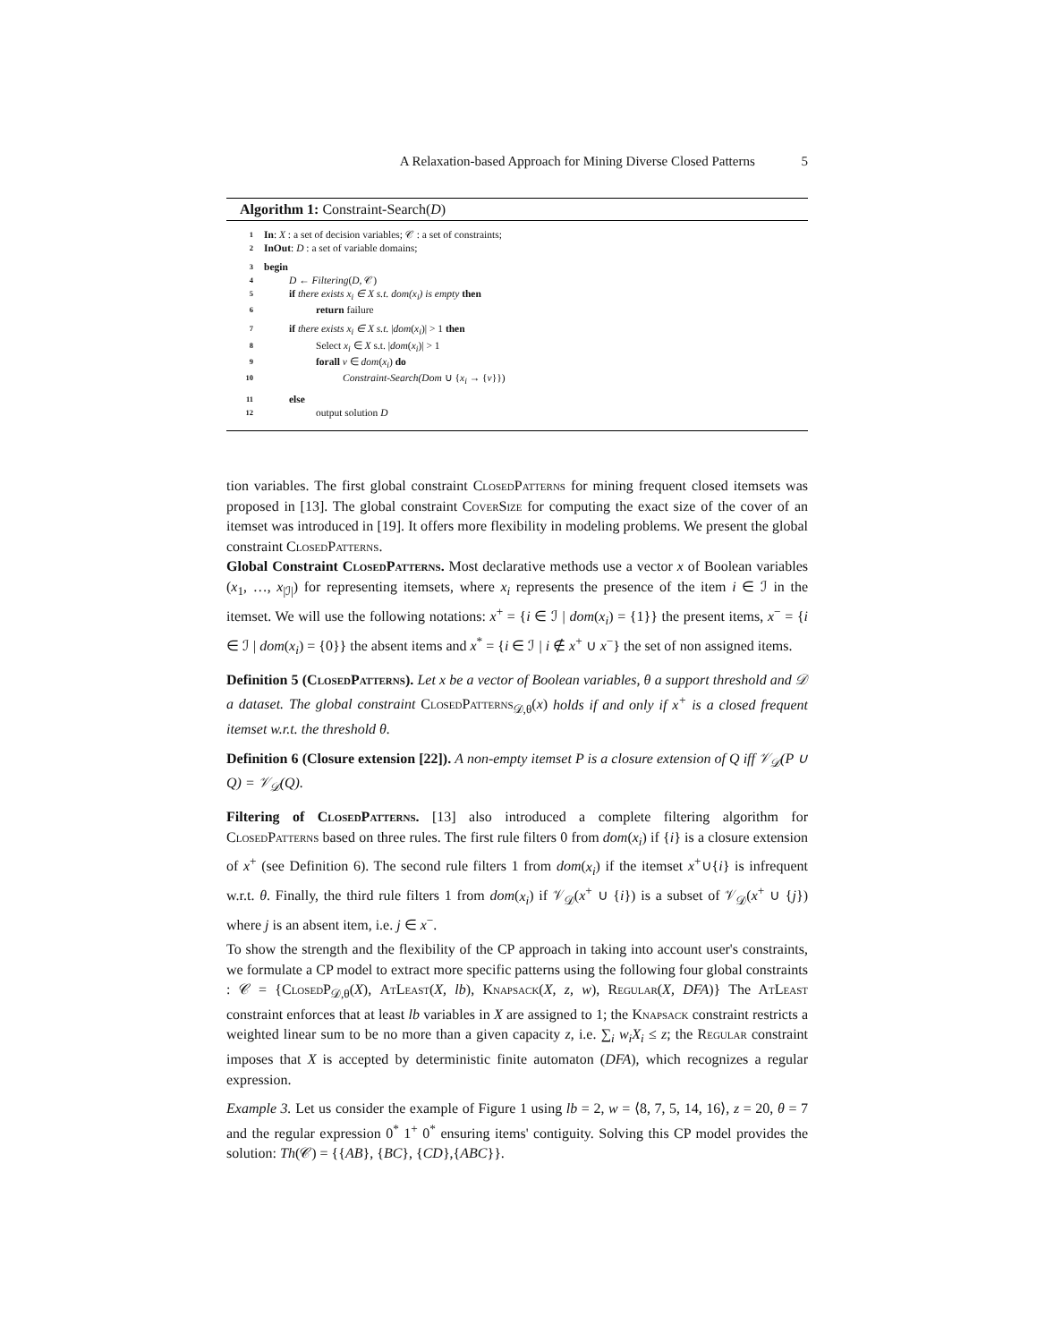A Relaxation-based Approach for Mining Diverse Closed Patterns 5
Algorithm 1: Constraint-Search(D)
1 In: X : a set of decision variables; 𝒞 : a set of constraints;
2 InOut: D : a set of variable domains;
3 begin
4 D ← Filtering(D, 𝒞)
5 if there exists x<sub>i</sub> ∈ X s.t. dom(x<sub>i</sub>) is empty then
6 return failure
7 if there exists x<sub>i</sub> ∈ X s.t. |dom(x<sub>i</sub>)| > 1 then
8 Select x<sub>i</sub> ∈ X s.t. |dom(x<sub>i</sub>)| > 1
9 forall v ∈ dom(x<sub>i</sub>) do
10 Constraint-Search(Dom ∪ {x<sub>i</sub> → {v}})
11 else
12 output solution D
tion variables. The first global constraint Closed Patterns for mining frequent closed itemsets was proposed in [13]. The global constraint Cover Size for computing the exact size of the cover of an itemset was introduced in [19]. It offers more flexibility in modeling problems. We present the global constraint Closed Patterns.
Global Constraint Closed Patterns. Most declarative methods use a vector x of Boolean variables (x<sub>1</sub>, …, x<sub>|ℐ|</sub>) for representing itemsets, where x<sub>i</sub> represents the presence of the item i ∈ ℐ in the itemset. We will use the following notations: x<sup>+</sup> = {i ∈ ℐ | dom(x<sub>i</sub>) = {1}} the present items, x<sup>−</sup> = {i ∈ ℐ | dom(x<sub>i</sub>) = {0}} the absent items and x<sup>*</sup> = {i ∈ ℐ | i ∉ x<sup>+</sup> ∪ x<sup>−</sup>} the set of non assigned items.
Definition 5 (Closed Patterns). Let x be a vector of Boolean variables, θ a support threshold and 𝒟 a dataset. The global constraint Closed Patterns<sub>𝒟,θ</sub>(x) holds if and only if x<sup>+</sup> is a closed frequent itemset w.r.t. the threshold θ.
Definition 6 (Closure extension [22]). A non-empty itemset P is a closure extension of Q iff 𝒱<sub>𝒟</sub>(P ∪ Q) = 𝒱<sub>𝒟</sub>(Q).
Filtering of Closed Patterns. [13] also introduced a complete filtering algorithm for Closed Patterns based on three rules. The first rule filters 0 from dom(x<sub>i</sub>) if {i} is a closure extension of x<sup>+</sup> (see Definition 6). The second rule filters 1 from dom(x<sub>i</sub>) if the itemset x<sup>+</sup>∪{i} is infrequent w.r.t. θ. Finally, the third rule filters 1 from dom(x<sub>i</sub>) if 𝒱<sub>𝒟</sub>(x<sup>+</sup> ∪ {i}) is a subset of 𝒱<sub>𝒟</sub>(x<sup>+</sup> ∪ {j}) where j is an absent item, i.e. j ∈ x<sup>−</sup>.
To show the strength and the flexibility of the CP approach in taking into account user's constraints, we formulate a CP model to extract more specific patterns using the following four global constraints : 𝒞 = {Closed P<sub>𝒟,θ</sub>(X), At Least(X, lb), Knapsack(X, z, w), Regular(X, DFA)} The At Least constraint enforces that at least lb variables in X are assigned to 1; the Knapsack constraint restricts a weighted linear sum to be no more than a given capacity z, i.e. ∑<sub>i</sub> w<sub>i</sub>X<sub>i</sub> ≤ z; the Regular constraint imposes that X is accepted by deterministic finite automaton (DFA), which recognizes a regular expression.
Example 3. Let us consider the example of Figure 1 using lb = 2, w = ⟨8, 7, 5, 14, 16⟩, z = 20, θ = 7 and the regular expression 0<sup>*</sup> 1<sup>+</sup> 0<sup>*</sup> ensuring items' contiguity. Solving this CP model provides the solution: Th(𝒞) = {{AB}, {BC}, {CD},{ABC}}.